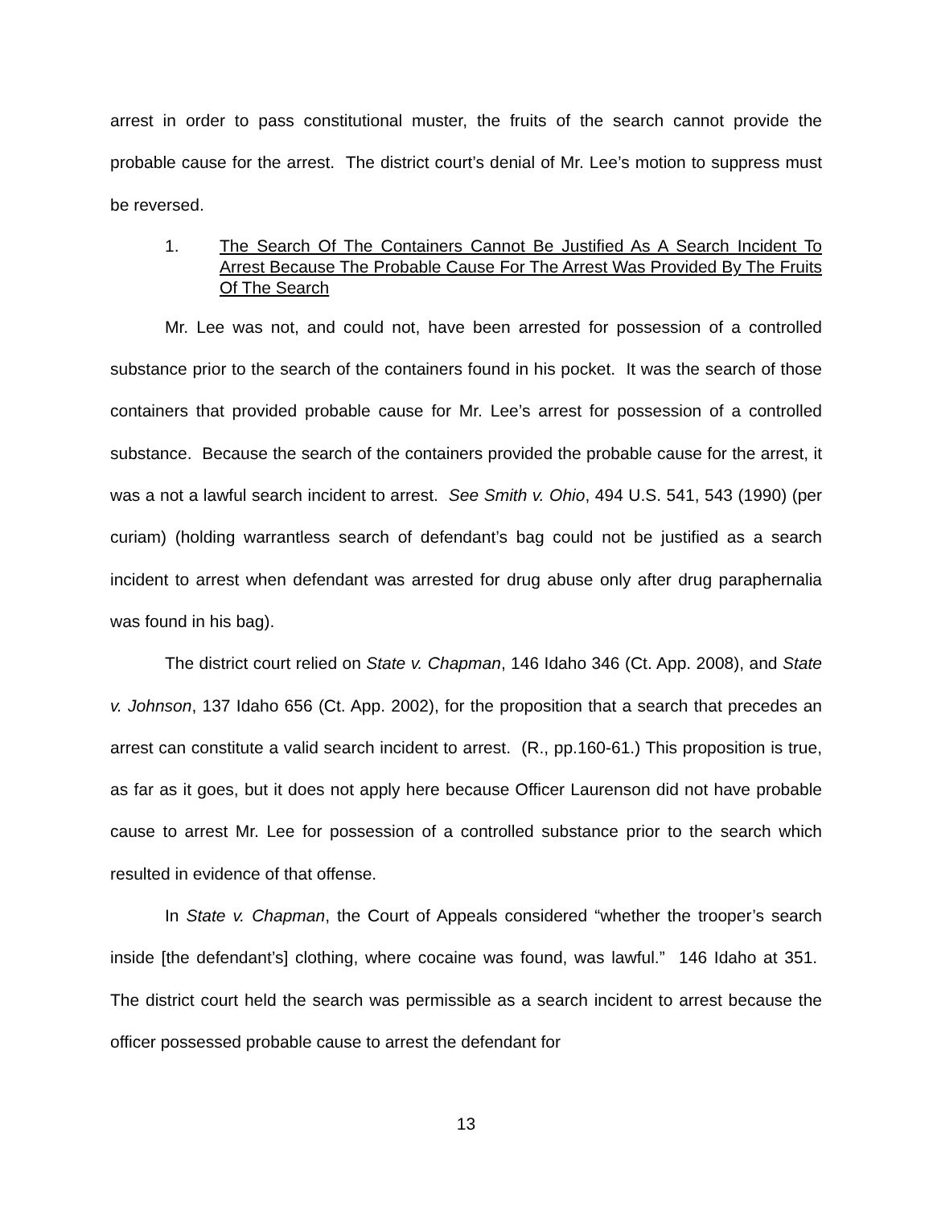arrest in order to pass constitutional muster, the fruits of the search cannot provide the probable cause for the arrest. The district court’s denial of Mr. Lee’s motion to suppress must be reversed.
1. The Search Of The Containers Cannot Be Justified As A Search Incident To Arrest Because The Probable Cause For The Arrest Was Provided By The Fruits Of The Search
Mr. Lee was not, and could not, have been arrested for possession of a controlled substance prior to the search of the containers found in his pocket. It was the search of those containers that provided probable cause for Mr. Lee’s arrest for possession of a controlled substance. Because the search of the containers provided the probable cause for the arrest, it was a not a lawful search incident to arrest. See Smith v. Ohio, 494 U.S. 541, 543 (1990) (per curiam) (holding warrantless search of defendant’s bag could not be justified as a search incident to arrest when defendant was arrested for drug abuse only after drug paraphernalia was found in his bag).
The district court relied on State v. Chapman, 146 Idaho 346 (Ct. App. 2008), and State v. Johnson, 137 Idaho 656 (Ct. App. 2002), for the proposition that a search that precedes an arrest can constitute a valid search incident to arrest. (R., pp.160-61.) This proposition is true, as far as it goes, but it does not apply here because Officer Laurenson did not have probable cause to arrest Mr. Lee for possession of a controlled substance prior to the search which resulted in evidence of that offense.
In State v. Chapman, the Court of Appeals considered “whether the trooper’s search inside [the defendant’s] clothing, where cocaine was found, was lawful.” 146 Idaho at 351. The district court held the search was permissible as a search incident to arrest because the officer possessed probable cause to arrest the defendant for
13